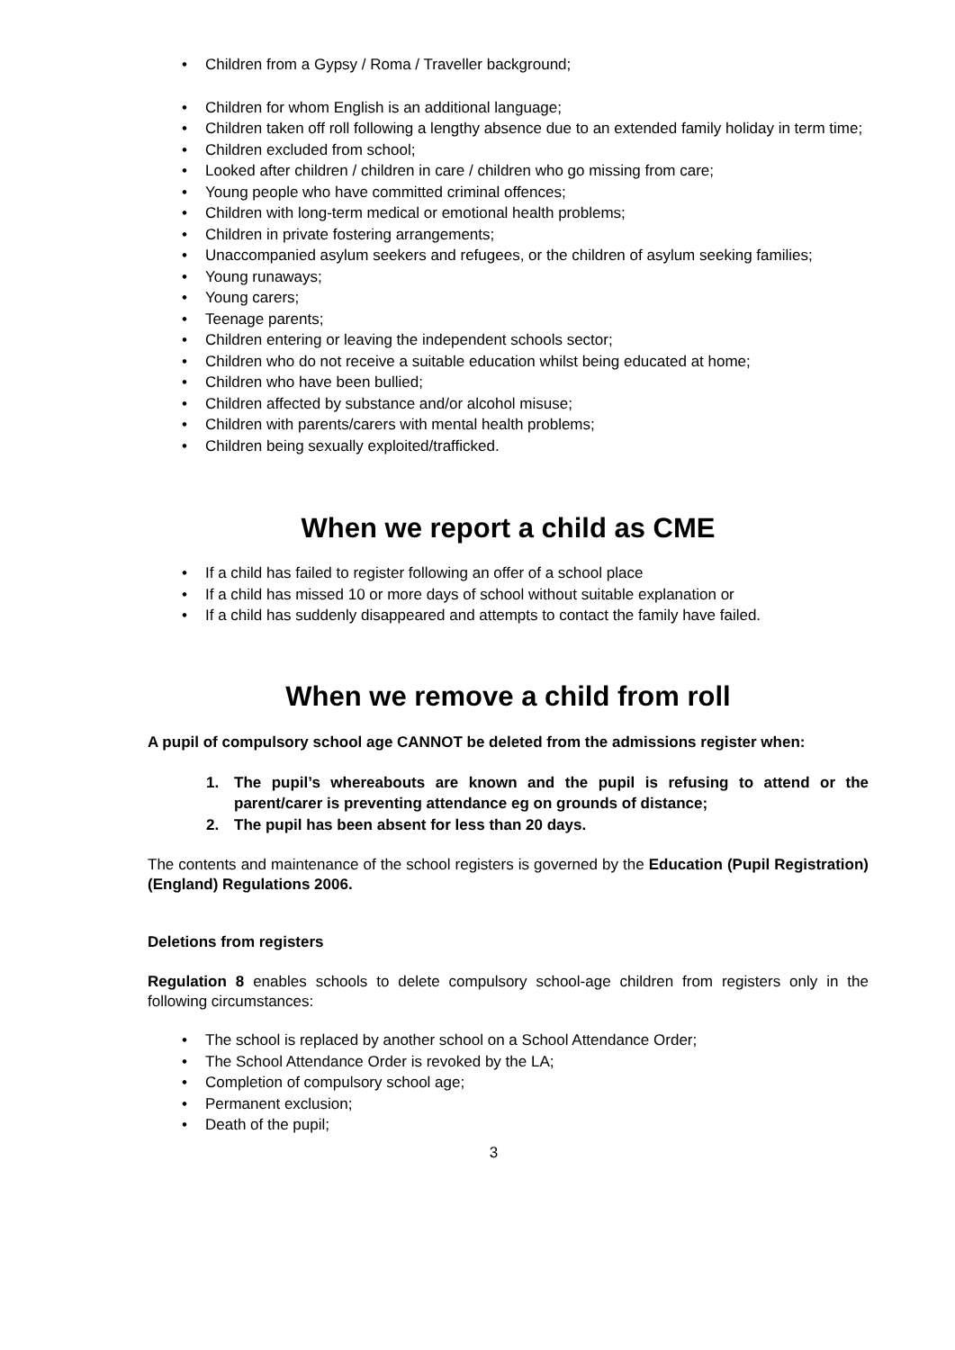• Children from a Gypsy / Roma / Traveller background;
• Children for whom English is an additional language;
• Children taken off roll following a lengthy absence due to an extended family holiday in term time;
• Children excluded from school;
• Looked after children / children in care / children who go missing from care;
• Young people who have committed criminal offences;
• Children with long-term medical or emotional health problems;
• Children in private fostering arrangements;
• Unaccompanied asylum seekers and refugees, or the children of asylum seeking families;
• Young runaways;
• Young carers;
• Teenage parents;
• Children entering or leaving the independent schools sector;
• Children who do not receive a suitable education whilst being educated at home;
• Children who have been bullied;
• Children affected by substance and/or alcohol misuse;
• Children with parents/carers with mental health problems;
• Children being sexually exploited/trafficked.
When we report a child as CME
• If a child has failed to register following an offer of a school place
• If a child has missed 10 or more days of school without suitable explanation or
• If a child has suddenly disappeared and attempts to contact the family have failed.
When we remove a child from roll
A pupil of compulsory school age CANNOT be deleted from the admissions register when:
1. The pupil’s whereabouts are known and the pupil is refusing to attend or the parent/carer is preventing attendance eg on grounds of distance;
2. The pupil has been absent for less than 20 days.
The contents and maintenance of the school registers is governed by the Education (Pupil Registration) (England) Regulations 2006.
Deletions from registers
Regulation 8 enables schools to delete compulsory school-age children from registers only in the following circumstances:
• The school is replaced by another school on a School Attendance Order;
• The School Attendance Order is revoked by the LA;
• Completion of compulsory school age;
• Permanent exclusion;
• Death of the pupil;
3